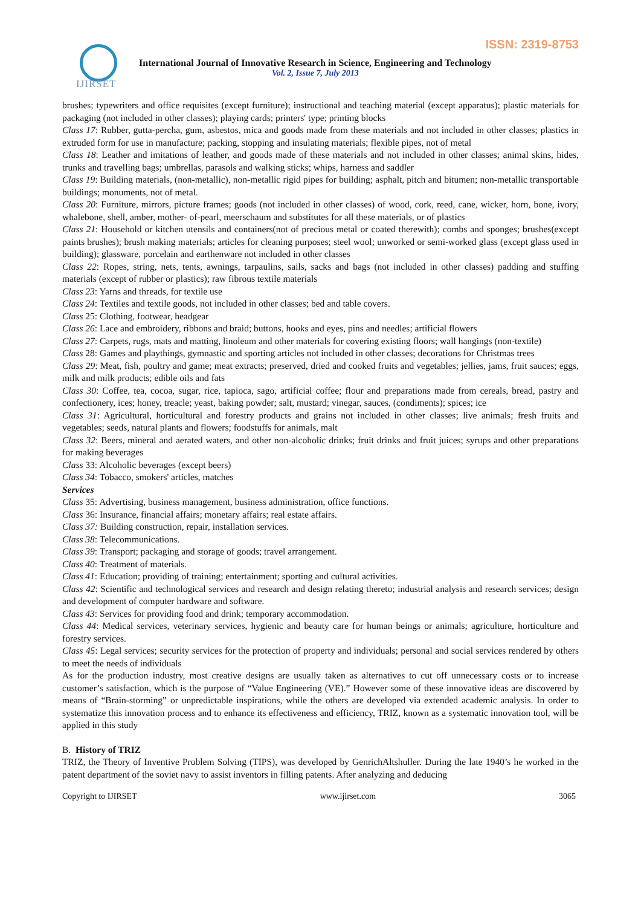ISSN: 2319-8753
IJIRSET
International Journal of Innovative Research in Science, Engineering and Technology
Vol. 2, Issue 7, July 2013
brushes; typewriters and office requisites (except furniture); instructional and teaching material (except apparatus); plastic materials for packaging (not included in other classes); playing cards; printers' type; printing blocks
Class 17: Rubber, gutta-percha, gum, asbestos, mica and goods made from these materials and not included in other classes; plastics in extruded form for use in manufacture; packing, stopping and insulating materials; flexible pipes, not of metal
Class 18: Leather and imitations of leather, and goods made of these materials and not included in other classes; animal skins, hides, trunks and travelling bags; umbrellas, parasols and walking sticks; whips, harness and saddler
Class 19: Building materials, (non-metallic), non-metallic rigid pipes for building; asphalt, pitch and bitumen; non-metallic transportable buildings; monuments, not of metal.
Class 20: Furniture, mirrors, picture frames; goods (not included in other classes) of wood, cork, reed, cane, wicker, horn, bone, ivory, whalebone, shell, amber, mother- of-pearl, meerschaum and substitutes for all these materials, or of plastics
Class 21: Household or kitchen utensils and containers(not of precious metal or coated therewith); combs and sponges; brushes(except paints brushes); brush making materials; articles for cleaning purposes; steel wool; unworked or semi-worked glass (except glass used in building); glassware, porcelain and earthenware not included in other classes
Class 22: Ropes, string, nets, tents, awnings, tarpaulins, sails, sacks and bags (not included in other classes) padding and stuffing materials (except of rubber or plastics); raw fibrous textile materials
Class 23: Yarns and threads, for textile use
Class 24: Textiles and textile goods, not included in other classes; bed and table covers.
Class 25: Clothing, footwear, headgear
Class 26: Lace and embroidery, ribbons and braid; buttons, hooks and eyes, pins and needles; artificial flowers
Class 27: Carpets, rugs, mats and matting, linoleum and other materials for covering existing floors; wall hangings (non-textile)
Class 28: Games and playthings, gymnastic and sporting articles not included in other classes; decorations for Christmas trees
Class 29: Meat, fish, poultry and game; meat extracts; preserved, dried and cooked fruits and vegetables; jellies, jams, fruit sauces; eggs, milk and milk products; edible oils and fats
Class 30: Coffee, tea, cocoa, sugar, rice, tapioca, sago, artificial coffee; flour and preparations made from cereals, bread, pastry and confectionery, ices; honey, treacle; yeast, baking powder; salt, mustard; vinegar, sauces, (condiments); spices; ice
Class 31: Agricultural, horticultural and forestry products and grains not included in other classes; live animals; fresh fruits and vegetables; seeds, natural plants and flowers; foodstuffs for animals, malt
Class 32: Beers, mineral and aerated waters, and other non-alcoholic drinks; fruit drinks and fruit juices; syrups and other preparations for making beverages
Class 33: Alcoholic beverages (except beers)
Class 34: Tobacco, smokers' articles, matches
Services
Class 35: Advertising, business management, business administration, office functions.
Class 36: Insurance, financial affairs; monetary affairs; real estate affairs.
Class 37: Building construction, repair, installation services.
Class 38: Telecommunications.
Class 39: Transport; packaging and storage of goods; travel arrangement.
Class 40: Treatment of materials.
Class 41: Education; providing of training; entertainment; sporting and cultural activities.
Class 42: Scientific and technological services and research and design relating thereto; industrial analysis and research services; design and development of computer hardware and software.
Class 43: Services for providing food and drink; temporary accommodation.
Class 44: Medical services, veterinary services, hygienic and beauty care for human beings or animals; agriculture, horticulture and forestry services.
Class 45: Legal services; security services for the protection of property and individuals; personal and social services rendered by others to meet the needs of individuals
As for the production industry, most creative designs are usually taken as alternatives to cut off unnecessary costs or to increase customer’s satisfaction, which is the purpose of “Value Engineering (VE).” However some of these innovative ideas are discovered by means of “Brain-storming” or unpredictable inspirations, while the others are developed via extended academic analysis. In order to systematize this innovation process and to enhance its effectiveness and efficiency, TRIZ, known as a systematic innovation tool, will be applied in this study
B. History of TRIZ
TRIZ, the Theory of Inventive Problem Solving (TIPS), was developed by GenrichAltshuller. During the late 1940’s he worked in the patent department of the soviet navy to assist inventors in filling patents. After analyzing and deducing
Copyright to IJIRSET www.ijirset.com 3065